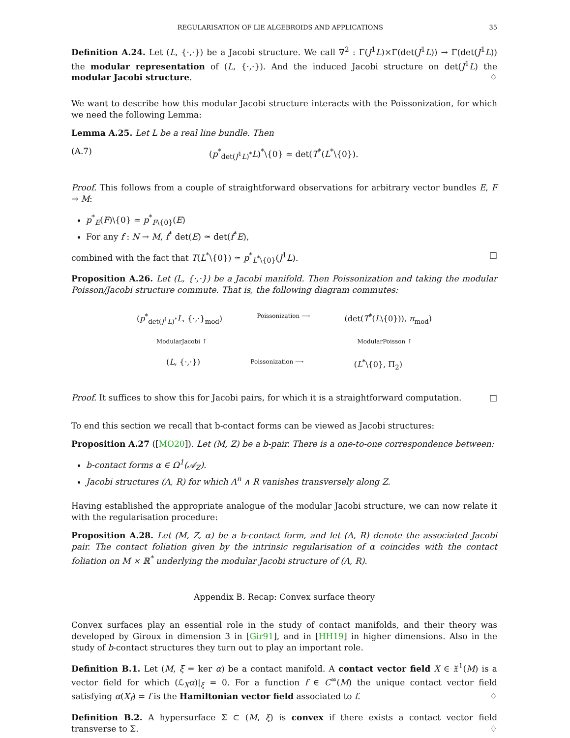REGULARISATION OF LIE ALGEBROIDS AND APPLICATIONS 35
Definition A.24. Let (L, {·,·}) be a Jacobi structure. We call ∇<sup>2</sup> : Γ(J<sup>1</sup>L)×Γ(det(J<sup>1</sup>L)) → Γ(det(J<sup>1</sup>L)) the modular representation of (L, {·,·}). And the induced Jacobi structure on det(J<sup>1</sup>L) the modular Jacobi structure. ♢
We want to describe how this modular Jacobi structure interacts with the Poissonization, for which we need the following Lemma:
Lemma A.25. Let L be a real line bundle. Then
(A.7) (p<sup>*</sup><sub>det(J<sup>1</sup>L)<sup>*</sup></sub>L)<sup>*</sup>\{0} ≃ det(T<sup>*</sup>(L<sup>*</sup>\{0}).
Proof. This follows from a couple of straightforward observations for arbitrary vector bundles E, F → M:
p<sup>*</sup><sub>E</sub>(F)\{0} ≃ p<sup>*</sup><sub>F\{0}</sub>(E)
For any f : N → M, f<sup>*</sup> det(E) ≃ det(f<sup>*</sup>E),
combined with the fact that T(L<sup>*</sup>\{0}) ≃ p<sup>*</sup><sub>L<sup>*</sup>\{0}</sub>(J<sup>1</sup>L). □
Proposition A.26. Let (L, {·,·}) be a Jacobi manifold. Then Poissonization and taking the modular Poisson/Jacobi structure commute. That is, the following diagram commutes:
(p<sup>*</sup><sub>det(J<sup>1</sup>L)<sup>*</sup></sub>L, {·,·}<sub>mod</sub>) Poissonization ⟶ (det(T<sup>*</sup>(L\{0})), π<sub>mod</sub>)
ModularJacobi ↑ ModularPoisson ↑
(L, {·,·}) Poissonization ⟶ (L<sup>*</sup>\{0}, Π<sub>2</sub>)
Proof. It suffices to show this for Jacobi pairs, for which it is a straightforward computation. □
To end this section we recall that b-contact forms can be viewed as Jacobi structures:
Proposition A.27 ([MO20]). Let (M, Z) be a b-pair. There is a one-to-one correspondence between:
b-contact forms α ∈ Ω<sup>1</sup>(𝒜<sub>Z</sub>).
Jacobi structures (Λ, R) for which Λ<sup>n</sup> ∧ R vanishes transversely along Z.
Having established the appropriate analogue of the modular Jacobi structure, we can now relate it with the regularisation procedure:
Proposition A.28. Let (M, Z, α) be a b-contact form, and let (Λ, R) denote the associated Jacobi pair. The contact foliation given by the intrinsic regularisation of α coincides with the contact foliation on M × ℝ<sup>*</sup> underlying the modular Jacobi structure of (Λ, R).
Appendix B. Recap: Convex surface theory
Convex surfaces play an essential role in the study of contact manifolds, and their theory was developed by Giroux in dimension 3 in [Gir91], and in [HH19] in higher dimensions. Also in the study of b-contact structures they turn out to play an important role.
Definition B.1. Let (M, ξ = ker α) be a contact manifold. A contact vector field X ∈ 𝔛<sup>1</sup>(M) is a vector field for which (ℒ<sub>X</sub>α)|<sub>ξ</sub> = 0. For a function f ∈ C<sup>∞</sup>(M) the unique contact vector field satisfying α(X<sub>f</sub>) = f is the Hamiltonian vector field associated to f. ♢
Definition B.2. A hypersurface Σ ⊂ (M, ξ) is convex if there exists a contact vector field transverse to Σ. ♢